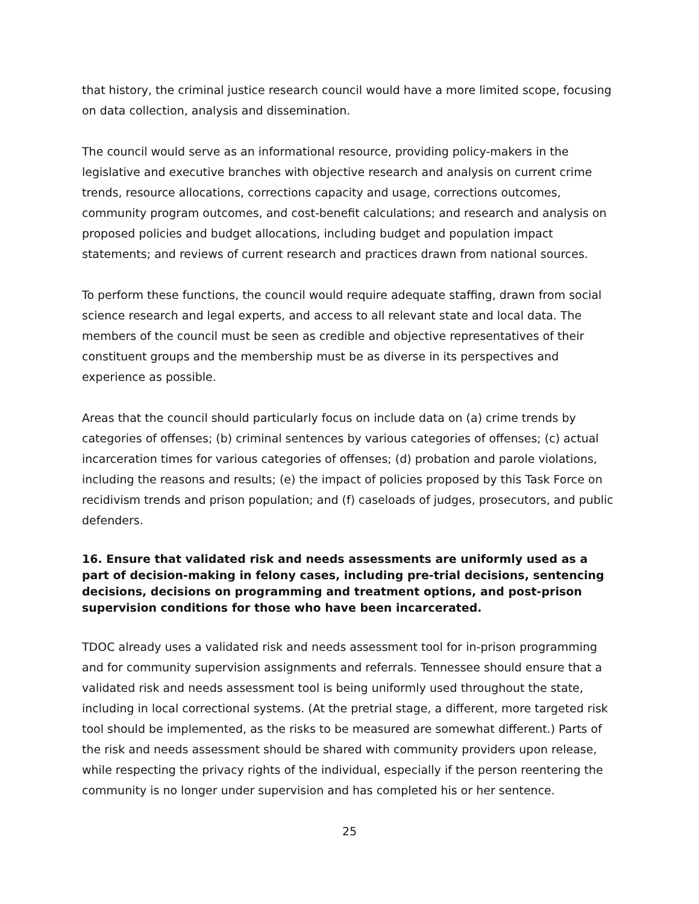that history, the criminal justice research council would have a more limited scope, focusing on data collection, analysis and dissemination.
The council would serve as an informational resource, providing policy-makers in the legislative and executive branches with objective research and analysis on current crime trends, resource allocations, corrections capacity and usage, corrections outcomes, community program outcomes, and cost-benefit calculations; and research and analysis on proposed policies and budget allocations, including budget and population impact statements; and reviews of current research and practices drawn from national sources.
To perform these functions, the council would require adequate staffing, drawn from social science research and legal experts, and access to all relevant state and local data. The members of the council must be seen as credible and objective representatives of their constituent groups and the membership must be as diverse in its perspectives and experience as possible.
Areas that the council should particularly focus on include data on (a) crime trends by categories of offenses; (b) criminal sentences by various categories of offenses; (c) actual incarceration times for various categories of offenses; (d) probation and parole violations, including the reasons and results; (e) the impact of policies proposed by this Task Force on recidivism trends and prison population; and (f) caseloads of judges, prosecutors, and public defenders.
16. Ensure that validated risk and needs assessments are uniformly used as a part of decision-making in felony cases, including pre-trial decisions, sentencing decisions, decisions on programming and treatment options, and post-prison supervision conditions for those who have been incarcerated.
TDOC already uses a validated risk and needs assessment tool for in-prison programming and for community supervision assignments and referrals. Tennessee should ensure that a validated risk and needs assessment tool is being uniformly used throughout the state, including in local correctional systems. (At the pretrial stage, a different, more targeted risk tool should be implemented, as the risks to be measured are somewhat different.) Parts of the risk and needs assessment should be shared with community providers upon release, while respecting the privacy rights of the individual, especially if the person reentering the community is no longer under supervision and has completed his or her sentence.
25